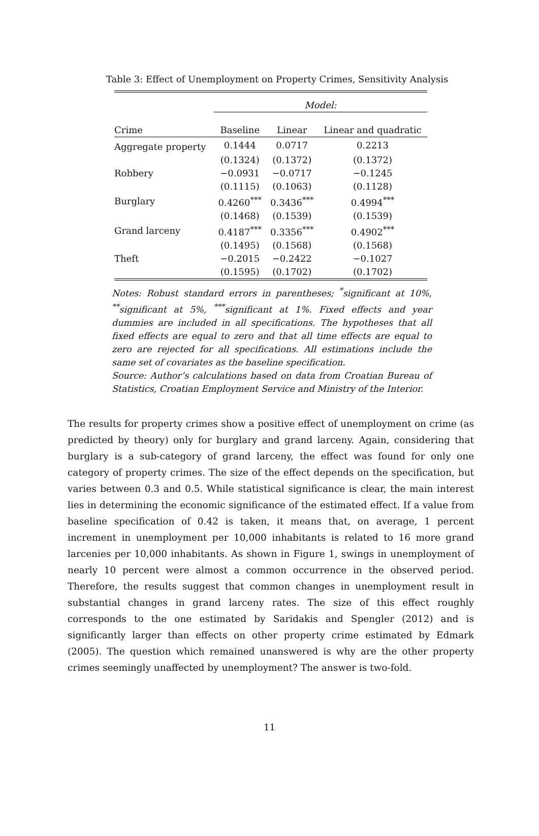Table 3: Effect of Unemployment on Property Crimes, Sensitivity Analysis
| | Model: | | |
| --- | --- | --- | --- |
| Crime | Baseline | Linear | Linear and quadratic |
| Aggregate property | 0.1444 | 0.0717 | 0.2213 |
| | (0.1324) | (0.1372) | (0.1372) |
| Robbery | −0.0931 | −0.0717 | −0.1245 |
| | (0.1115) | (0.1063) | (0.1128) |
| Burglary | 0.4260<sup>***</sup> | 0.3436<sup>***</sup> | 0.4994<sup>***</sup> |
| | (0.1468) | (0.1539) | (0.1539) |
| Grand larceny | 0.4187<sup>***</sup> | 0.3356<sup>***</sup> | 0.4902<sup>***</sup> |
| | (0.1495) | (0.1568) | (0.1568) |
| Theft | −0.2015 | −0.2422 | −0.1027 |
| | (0.1595) | (0.1702) | (0.1702) |
Notes: Robust standard errors in parentheses; <sup>*</sup>significant at 10%, <sup>**</sup>significant at 5%, <sup>***</sup>significant at 1%. Fixed effects and year dummies are included in all specifications. The hypotheses that all fixed effects are equal to zero and that all time effects are equal to zero are rejected for all specifications. All estimations include the same set of covariates as the baseline specification.
Source: Author’s calculations based on data from Croatian Bureau of Statistics, Croatian Employment Service and Ministry of the Interior.
The results for property crimes show a positive effect of unemployment on crime (as predicted by theory) only for burglary and grand larceny. Again, considering that burglary is a sub-category of grand larceny, the effect was found for only one category of property crimes. The size of the effect depends on the specification, but varies between 0.3 and 0.5. While statistical significance is clear, the main interest lies in determining the economic significance of the estimated effect. If a value from baseline specification of 0.42 is taken, it means that, on average, 1 percent increment in unemployment per 10,000 inhabitants is related to 16 more grand larcenies per 10,000 inhabitants. As shown in Figure 1, swings in unemployment of nearly 10 percent were almost a common occurrence in the observed period. Therefore, the results suggest that common changes in unemployment result in substantial changes in grand larceny rates. The size of this effect roughly corresponds to the one estimated by Saridakis and Spengler (2012) and is significantly larger than effects on other property crime estimated by Edmark (2005). The question which remained unanswered is why are the other property crimes seemingly unaffected by unemployment? The answer is two-fold.
11